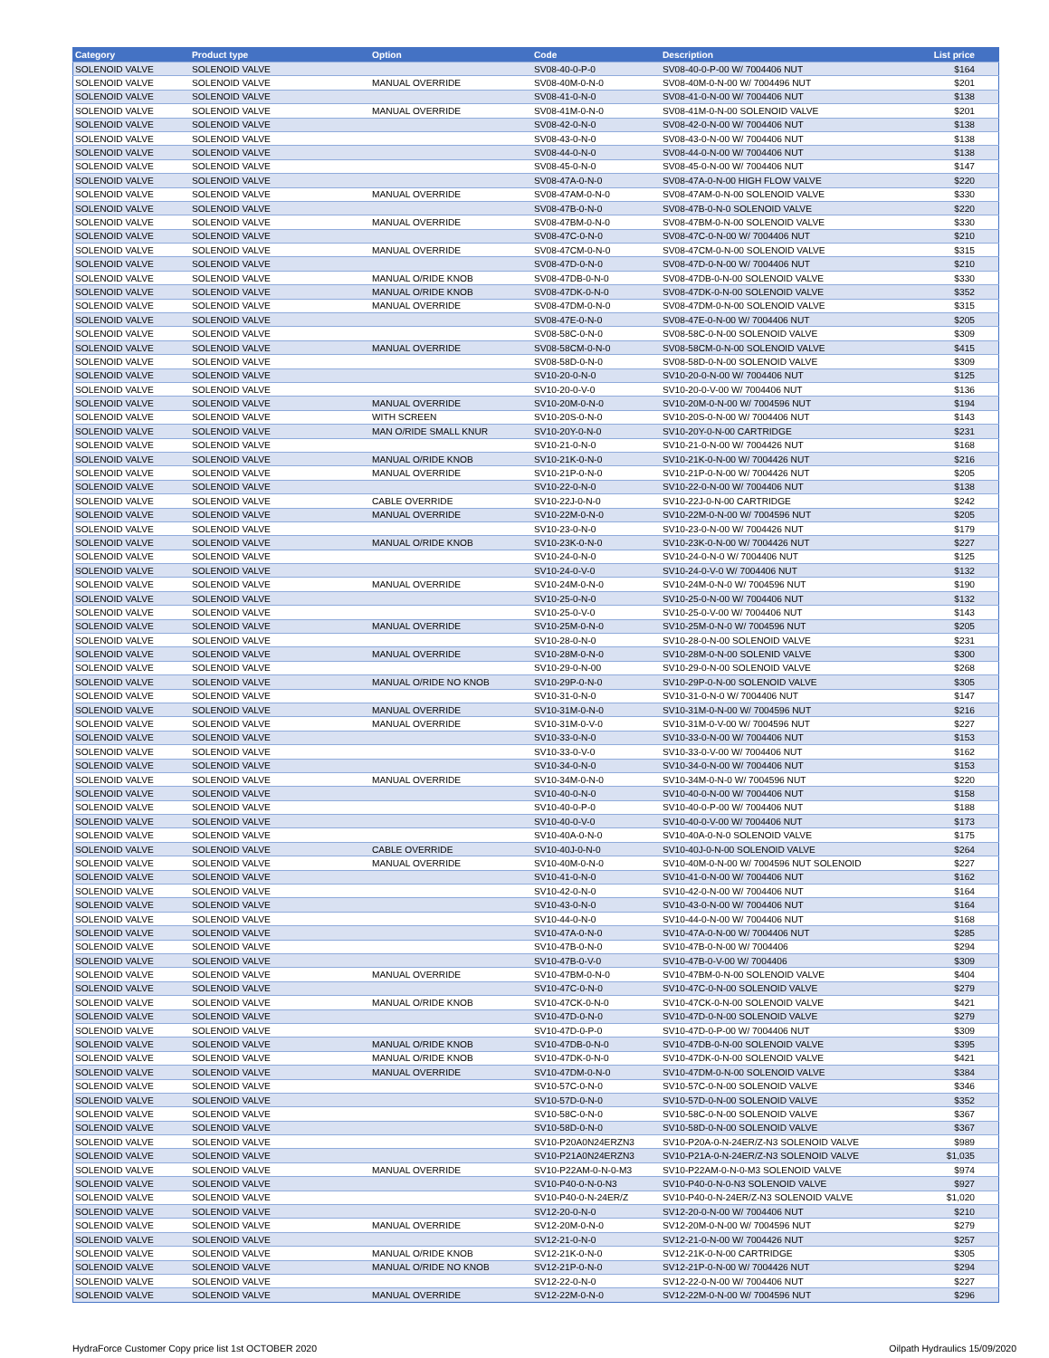| Category | Product type | Option | Code | Description | List price |
| --- | --- | --- | --- | --- | --- |
| SOLENOID VALVE | SOLENOID VALVE | | SV08-40-0-P-0 | SV08-40-0-P-00 W/ 7004406 NUT | $164 |
| SOLENOID VALVE | SOLENOID VALVE | MANUAL OVERRIDE | SV08-40M-0-N-0 | SV08-40M-0-N-00 W/ 7004496 NUT | $201 |
| SOLENOID VALVE | SOLENOID VALVE | | SV08-41-0-N-0 | SV08-41-0-N-00 W/ 7004406 NUT | $138 |
| SOLENOID VALVE | SOLENOID VALVE | MANUAL OVERRIDE | SV08-41M-0-N-0 | SV08-41M-0-N-00 SOLENOID VALVE | $201 |
| SOLENOID VALVE | SOLENOID VALVE | | SV08-42-0-N-0 | SV08-42-0-N-00 W/ 7004406 NUT | $138 |
| SOLENOID VALVE | SOLENOID VALVE | | SV08-43-0-N-0 | SV08-43-0-N-00 W/ 7004406 NUT | $138 |
| SOLENOID VALVE | SOLENOID VALVE | | SV08-44-0-N-0 | SV08-44-0-N-00 W/ 7004406 NUT | $138 |
| SOLENOID VALVE | SOLENOID VALVE | | SV08-45-0-N-0 | SV08-45-0-N-00 W/ 7004406 NUT | $147 |
| SOLENOID VALVE | SOLENOID VALVE | | SV08-47A-0-N-0 | SV08-47A-0-N-00 HIGH FLOW VALVE | $220 |
| SOLENOID VALVE | SOLENOID VALVE | MANUAL OVERRIDE | SV08-47AM-0-N-0 | SV08-47AM-0-N-00 SOLENOID VALVE | $330 |
| SOLENOID VALVE | SOLENOID VALVE | | SV08-47B-0-N-0 | SV08-47B-0-N-0 SOLENOID VALVE | $220 |
| SOLENOID VALVE | SOLENOID VALVE | MANUAL OVERRIDE | SV08-47BM-0-N-0 | SV08-47BM-0-N-00 SOLENOID VALVE | $330 |
| SOLENOID VALVE | SOLENOID VALVE | | SV08-47C-0-N-0 | SV08-47C-0-N-00 W/ 7004406 NUT | $210 |
| SOLENOID VALVE | SOLENOID VALVE | MANUAL OVERRIDE | SV08-47CM-0-N-0 | SV08-47CM-0-N-00 SOLENOID VALVE | $315 |
| SOLENOID VALVE | SOLENOID VALVE | | SV08-47D-0-N-0 | SV08-47D-0-N-00 W/ 7004406 NUT | $210 |
| SOLENOID VALVE | SOLENOID VALVE | MANUAL O/RIDE KNOB | SV08-47DB-0-N-0 | SV08-47DB-0-N-00 SOLENOID VALVE | $330 |
| SOLENOID VALVE | SOLENOID VALVE | MANUAL O/RIDE KNOB | SV08-47DK-0-N-0 | SV08-47DK-0-N-00 SOLENOID VALVE | $352 |
| SOLENOID VALVE | SOLENOID VALVE | MANUAL OVERRIDE | SV08-47DM-0-N-0 | SV08-47DM-0-N-00 SOLENOID VALVE | $315 |
| SOLENOID VALVE | SOLENOID VALVE | | SV08-47E-0-N-0 | SV08-47E-0-N-00 W/ 7004406 NUT | $205 |
| SOLENOID VALVE | SOLENOID VALVE | | SV08-58C-0-N-0 | SV08-58C-0-N-00 SOLENOID VALVE | $309 |
| SOLENOID VALVE | SOLENOID VALVE | MANUAL OVERRIDE | SV08-58CM-0-N-0 | SV08-58CM-0-N-00 SOLENOID VALVE | $415 |
| SOLENOID VALVE | SOLENOID VALVE | | SV08-58D-0-N-0 | SV08-58D-0-N-00 SOLENOID VALVE | $309 |
| SOLENOID VALVE | SOLENOID VALVE | | SV10-20-0-N-0 | SV10-20-0-N-00 W/ 7004406 NUT | $125 |
| SOLENOID VALVE | SOLENOID VALVE | | SV10-20-0-V-0 | SV10-20-0-V-00 W/ 7004406 NUT | $136 |
| SOLENOID VALVE | SOLENOID VALVE | MANUAL OVERRIDE | SV10-20M-0-N-0 | SV10-20M-0-N-00 W/ 7004596 NUT | $194 |
| SOLENOID VALVE | SOLENOID VALVE | WITH SCREEN | SV10-20S-0-N-0 | SV10-20S-0-N-00 W/ 7004406 NUT | $143 |
| SOLENOID VALVE | SOLENOID VALVE | MAN O/RIDE SMALL KNUR | SV10-20Y-0-N-0 | SV10-20Y-0-N-00 CARTRIDGE | $231 |
| SOLENOID VALVE | SOLENOID VALVE | | SV10-21-0-N-0 | SV10-21-0-N-00 W/ 7004426 NUT | $168 |
| SOLENOID VALVE | SOLENOID VALVE | MANUAL O/RIDE KNOB | SV10-21K-0-N-0 | SV10-21K-0-N-00 W/ 7004426 NUT | $216 |
| SOLENOID VALVE | SOLENOID VALVE | MANUAL OVERRIDE | SV10-21P-0-N-0 | SV10-21P-0-N-00 W/ 7004426 NUT | $205 |
| SOLENOID VALVE | SOLENOID VALVE | | SV10-22-0-N-0 | SV10-22-0-N-00 W/ 7004406 NUT | $138 |
| SOLENOID VALVE | SOLENOID VALVE | CABLE OVERRIDE | SV10-22J-0-N-0 | SV10-22J-0-N-00 CARTRIDGE | $242 |
| SOLENOID VALVE | SOLENOID VALVE | MANUAL OVERRIDE | SV10-22M-0-N-0 | SV10-22M-0-N-00 W/ 7004596 NUT | $205 |
| SOLENOID VALVE | SOLENOID VALVE | | SV10-23-0-N-0 | SV10-23-0-N-00 W/ 7004426 NUT | $179 |
| SOLENOID VALVE | SOLENOID VALVE | MANUAL O/RIDE KNOB | SV10-23K-0-N-0 | SV10-23K-0-N-00 W/ 7004426 NUT | $227 |
| SOLENOID VALVE | SOLENOID VALVE | | SV10-24-0-N-0 | SV10-24-0-N-0 W/ 7004406 NUT | $125 |
| SOLENOID VALVE | SOLENOID VALVE | | SV10-24-0-V-0 | SV10-24-0-V-0 W/ 7004406 NUT | $132 |
| SOLENOID VALVE | SOLENOID VALVE | MANUAL OVERRIDE | SV10-24M-0-N-0 | SV10-24M-0-N-0 W/ 7004596 NUT | $190 |
| SOLENOID VALVE | SOLENOID VALVE | | SV10-25-0-N-0 | SV10-25-0-N-00 W/ 7004406 NUT | $132 |
| SOLENOID VALVE | SOLENOID VALVE | | SV10-25-0-V-0 | SV10-25-0-V-00 W/ 7004406 NUT | $143 |
| SOLENOID VALVE | SOLENOID VALVE | MANUAL OVERRIDE | SV10-25M-0-N-0 | SV10-25M-0-N-0 W/ 7004596 NUT | $205 |
| SOLENOID VALVE | SOLENOID VALVE | | SV10-28-0-N-0 | SV10-28-0-N-00 SOLENOID VALVE | $231 |
| SOLENOID VALVE | SOLENOID VALVE | MANUAL OVERRIDE | SV10-28M-0-N-0 | SV10-28M-0-N-00 SOLENID VALVE | $300 |
| SOLENOID VALVE | SOLENOID VALVE | | SV10-29-0-N-00 | SV10-29-0-N-00 SOLENOID VALVE | $268 |
| SOLENOID VALVE | SOLENOID VALVE | MANUAL O/RIDE NO KNOB | SV10-29P-0-N-0 | SV10-29P-0-N-00 SOLENOID VALVE | $305 |
| SOLENOID VALVE | SOLENOID VALVE | | SV10-31-0-N-0 | SV10-31-0-N-0 W/ 7004406 NUT | $147 |
| SOLENOID VALVE | SOLENOID VALVE | MANUAL OVERRIDE | SV10-31M-0-N-0 | SV10-31M-0-N-00 W/ 7004596 NUT | $216 |
| SOLENOID VALVE | SOLENOID VALVE | MANUAL OVERRIDE | SV10-31M-0-V-0 | SV10-31M-0-V-00 W/ 7004596 NUT | $227 |
| SOLENOID VALVE | SOLENOID VALVE | | SV10-33-0-N-0 | SV10-33-0-N-00 W/ 7004406 NUT | $153 |
| SOLENOID VALVE | SOLENOID VALVE | | SV10-33-0-V-0 | SV10-33-0-V-00 W/ 7004406 NUT | $162 |
| SOLENOID VALVE | SOLENOID VALVE | | SV10-34-0-N-0 | SV10-34-0-N-00 W/ 7004406 NUT | $153 |
| SOLENOID VALVE | SOLENOID VALVE | MANUAL OVERRIDE | SV10-34M-0-N-0 | SV10-34M-0-N-0 W/ 7004596 NUT | $220 |
| SOLENOID VALVE | SOLENOID VALVE | | SV10-40-0-N-0 | SV10-40-0-N-00 W/ 7004406 NUT | $158 |
| SOLENOID VALVE | SOLENOID VALVE | | SV10-40-0-P-0 | SV10-40-0-P-00 W/ 7004406 NUT | $188 |
| SOLENOID VALVE | SOLENOID VALVE | | SV10-40-0-V-0 | SV10-40-0-V-00 W/ 7004406 NUT | $173 |
| SOLENOID VALVE | SOLENOID VALVE | | SV10-40A-0-N-0 | SV10-40A-0-N-0 SOLENOID VALVE | $175 |
| SOLENOID VALVE | SOLENOID VALVE | CABLE OVERRIDE | SV10-40J-0-N-0 | SV10-40J-0-N-00 SOLENOID VALVE | $264 |
| SOLENOID VALVE | SOLENOID VALVE | MANUAL OVERRIDE | SV10-40M-0-N-0 | SV10-40M-0-N-00 W/ 7004596 NUT SOLENOID | $227 |
| SOLENOID VALVE | SOLENOID VALVE | | SV10-41-0-N-0 | SV10-41-0-N-00 W/ 7004406 NUT | $162 |
| SOLENOID VALVE | SOLENOID VALVE | | SV10-42-0-N-0 | SV10-42-0-N-00 W/ 7004406 NUT | $164 |
| SOLENOID VALVE | SOLENOID VALVE | | SV10-43-0-N-0 | SV10-43-0-N-00 W/ 7004406 NUT | $164 |
| SOLENOID VALVE | SOLENOID VALVE | | SV10-44-0-N-0 | SV10-44-0-N-00 W/ 7004406 NUT | $168 |
| SOLENOID VALVE | SOLENOID VALVE | | SV10-47A-0-N-0 | SV10-47A-0-N-00 W/ 7004406 NUT | $285 |
| SOLENOID VALVE | SOLENOID VALVE | | SV10-47B-0-N-0 | SV10-47B-0-N-00 W/ 7004406 | $294 |
| SOLENOID VALVE | SOLENOID VALVE | | SV10-47B-0-V-0 | SV10-47B-0-V-00 W/ 7004406 | $309 |
| SOLENOID VALVE | SOLENOID VALVE | MANUAL OVERRIDE | SV10-47BM-0-N-0 | SV10-47BM-0-N-00 SOLENOID VALVE | $404 |
| SOLENOID VALVE | SOLENOID VALVE | | SV10-47C-0-N-0 | SV10-47C-0-N-00 SOLENOID VALVE | $279 |
| SOLENOID VALVE | SOLENOID VALVE | MANUAL O/RIDE KNOB | SV10-47CK-0-N-0 | SV10-47CK-0-N-00 SOLENOID VALVE | $421 |
| SOLENOID VALVE | SOLENOID VALVE | | SV10-47D-0-N-0 | SV10-47D-0-N-00 SOLENOID VALVE | $279 |
| SOLENOID VALVE | SOLENOID VALVE | | SV10-47D-0-P-0 | SV10-47D-0-P-00 W/ 7004406 NUT | $309 |
| SOLENOID VALVE | SOLENOID VALVE | MANUAL O/RIDE KNOB | SV10-47DB-0-N-0 | SV10-47DB-0-N-00 SOLENOID VALVE | $395 |
| SOLENOID VALVE | SOLENOID VALVE | MANUAL O/RIDE KNOB | SV10-47DK-0-N-0 | SV10-47DK-0-N-00 SOLENOID VALVE | $421 |
| SOLENOID VALVE | SOLENOID VALVE | MANUAL OVERRIDE | SV10-47DM-0-N-0 | SV10-47DM-0-N-00 SOLENOID VALVE | $384 |
| SOLENOID VALVE | SOLENOID VALVE | | SV10-57C-0-N-0 | SV10-57C-0-N-00 SOLENOID VALVE | $346 |
| SOLENOID VALVE | SOLENOID VALVE | | SV10-57D-0-N-0 | SV10-57D-0-N-00 SOLENOID VALVE | $352 |
| SOLENOID VALVE | SOLENOID VALVE | | SV10-58C-0-N-0 | SV10-58C-0-N-00 SOLENOID VALVE | $367 |
| SOLENOID VALVE | SOLENOID VALVE | | SV10-58D-0-N-0 | SV10-58D-0-N-00 SOLENOID VALVE | $367 |
| SOLENOID VALVE | SOLENOID VALVE | | SV10-P20A0N24ERZN3 | SV10-P20A-0-N-24ER/Z-N3 SOLENOID VALVE | $989 |
| SOLENOID VALVE | SOLENOID VALVE | | SV10-P21A0N24ERZN3 | SV10-P21A-0-N-24ER/Z-N3 SOLENOID VALVE | $1,035 |
| SOLENOID VALVE | SOLENOID VALVE | MANUAL OVERRIDE | SV10-P22AM-0-N-0-M3 | SV10-P22AM-0-N-0-M3 SOLENOID VALVE | $974 |
| SOLENOID VALVE | SOLENOID VALVE | | SV10-P40-0-N-0-N3 | SV10-P40-0-N-0-N3 SOLENOID VALVE | $927 |
| SOLENOID VALVE | SOLENOID VALVE | | SV10-P40-0-N-24ER/Z | SV10-P40-0-N-24ER/Z-N3 SOLENOID VALVE | $1,020 |
| SOLENOID VALVE | SOLENOID VALVE | | SV12-20-0-N-0 | SV12-20-0-N-00 W/ 7004406 NUT | $210 |
| SOLENOID VALVE | SOLENOID VALVE | MANUAL OVERRIDE | SV12-20M-0-N-0 | SV12-20M-0-N-00 W/ 7004596 NUT | $279 |
| SOLENOID VALVE | SOLENOID VALVE | | SV12-21-0-N-0 | SV12-21-0-N-00 W/ 7004426 NUT | $257 |
| SOLENOID VALVE | SOLENOID VALVE | MANUAL O/RIDE KNOB | SV12-21K-0-N-0 | SV12-21K-0-N-00 CARTRIDGE | $305 |
| SOLENOID VALVE | SOLENOID VALVE | MANUAL O/RIDE NO KNOB | SV12-21P-0-N-0 | SV12-21P-0-N-00 W/ 7004426 NUT | $294 |
| SOLENOID VALVE | SOLENOID VALVE | | SV12-22-0-N-0 | SV12-22-0-N-00 W/ 7004406 NUT | $227 |
| SOLENOID VALVE | SOLENOID VALVE | MANUAL OVERRIDE | SV12-22M-0-N-0 | SV12-22M-0-N-00 W/ 7004596 NUT | $296 |
HydraForce Customer Copy price list 1st OCTOBER 2020 Oilpath Hydraulics 15/09/2020